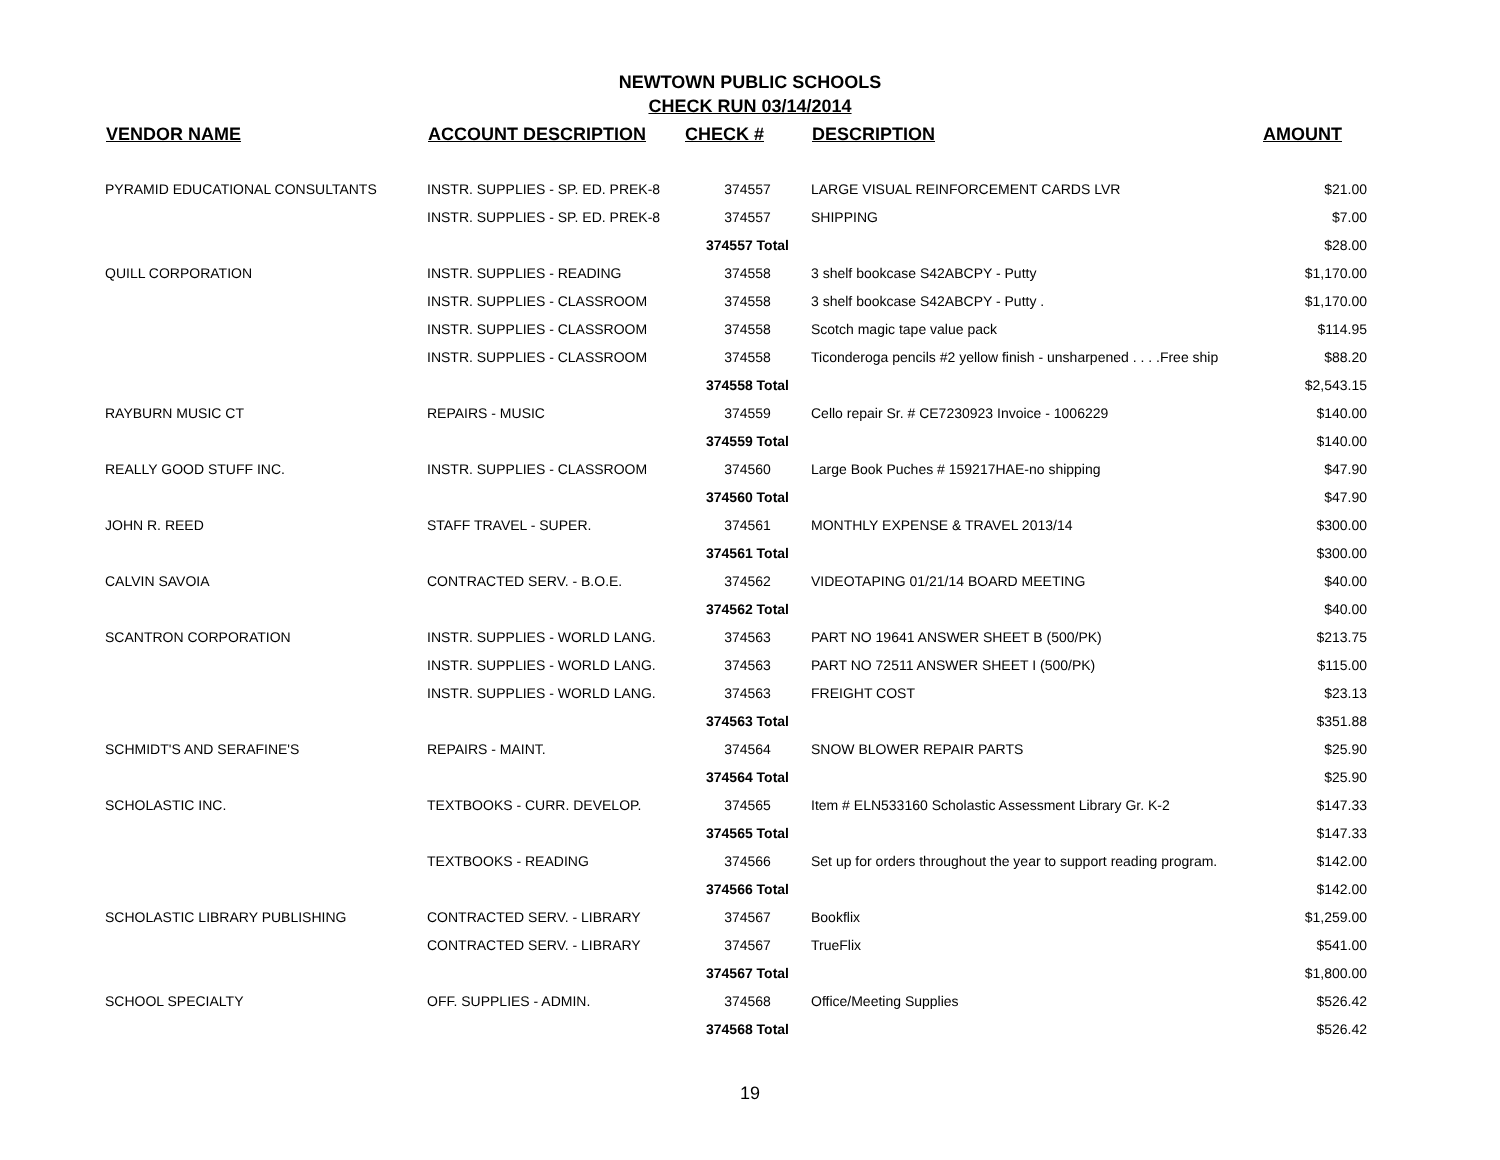NEWTOWN PUBLIC SCHOOLS
CHECK RUN 03/14/2014
| VENDOR NAME | ACCOUNT DESCRIPTION | CHECK # | DESCRIPTION | AMOUNT |
| --- | --- | --- | --- | --- |
| PYRAMID EDUCATIONAL CONSULTANTS | INSTR. SUPPLIES - SP. ED. PREK-8 | 374557 | LARGE VISUAL REINFORCEMENT CARDS LVR | $21.00 |
| | INSTR. SUPPLIES - SP. ED. PREK-8 | 374557 | SHIPPING | $7.00 |
| | | 374557 Total | | $28.00 |
| QUILL CORPORATION | INSTR. SUPPLIES - READING | 374558 | 3 shelf bookcase S42ABCPY - Putty | $1,170.00 |
| | INSTR. SUPPLIES - CLASSROOM | 374558 | 3 shelf bookcase S42ABCPY - Putty . | $1,170.00 |
| | INSTR. SUPPLIES - CLASSROOM | 374558 | Scotch magic tape value pack | $114.95 |
| | INSTR. SUPPLIES - CLASSROOM | 374558 | Ticonderoga pencils #2 yellow finish - unsharpened . . . .Free ship | $88.20 |
| | | 374558 Total | | $2,543.15 |
| RAYBURN MUSIC CT | REPAIRS - MUSIC | 374559 | Cello repair Sr. # CE7230923 Invoice - 1006229 | $140.00 |
| | | 374559 Total | | $140.00 |
| REALLY GOOD STUFF INC. | INSTR. SUPPLIES - CLASSROOM | 374560 | Large Book Puches # 159217HAE-no shipping | $47.90 |
| | | 374560 Total | | $47.90 |
| JOHN R. REED | STAFF TRAVEL - SUPER. | 374561 | MONTHLY EXPENSE & TRAVEL 2013/14 | $300.00 |
| | | 374561 Total | | $300.00 |
| CALVIN SAVOIA | CONTRACTED SERV. - B.O.E. | 374562 | VIDEOTAPING 01/21/14 BOARD MEETING | $40.00 |
| | | 374562 Total | | $40.00 |
| SCANTRON CORPORATION | INSTR. SUPPLIES - WORLD LANG. | 374563 | PART NO 19641 ANSWER SHEET B (500/PK) | $213.75 |
| | INSTR. SUPPLIES - WORLD LANG. | 374563 | PART NO 72511 ANSWER SHEET I (500/PK) | $115.00 |
| | INSTR. SUPPLIES - WORLD LANG. | 374563 | FREIGHT COST | $23.13 |
| | | 374563 Total | | $351.88 |
| SCHMIDT'S AND SERAFINE'S | REPAIRS - MAINT. | 374564 | SNOW BLOWER REPAIR PARTS | $25.90 |
| | | 374564 Total | | $25.90 |
| SCHOLASTIC INC. | TEXTBOOKS - CURR. DEVELOP. | 374565 | Item # ELN533160 Scholastic Assessment Library Gr. K-2 | $147.33 |
| | | 374565 Total | | $147.33 |
| | TEXTBOOKS - READING | 374566 | Set up for orders throughout the year to support reading program. | $142.00 |
| | | 374566 Total | | $142.00 |
| SCHOLASTIC LIBRARY PUBLISHING | CONTRACTED SERV. - LIBRARY | 374567 | Bookflix | $1,259.00 |
| | CONTRACTED SERV. - LIBRARY | 374567 | TrueFlix | $541.00 |
| | | 374567 Total | | $1,800.00 |
| SCHOOL SPECIALTY | OFF. SUPPLIES - ADMIN. | 374568 | Office/Meeting Supplies | $526.42 |
| | | 374568 Total | | $526.42 |
19